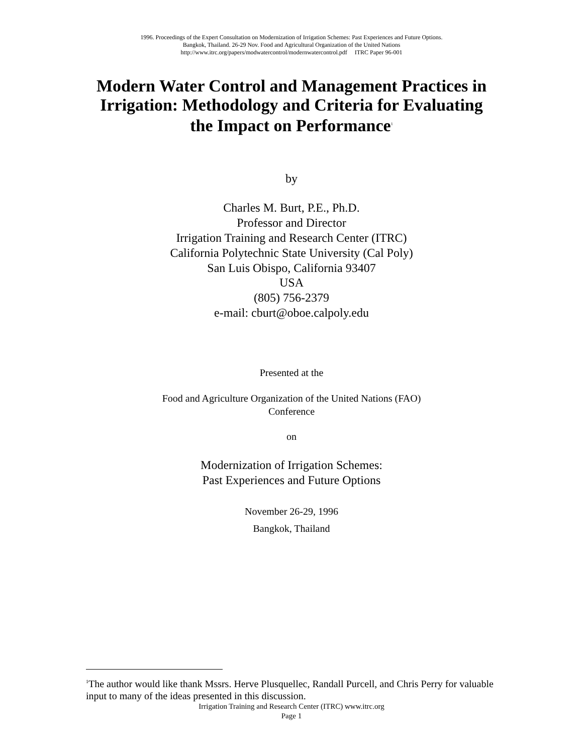1996. Proceedings of the Expert Consultation on Modernization of Irrigation Schemes: Past Experiences and Future Options.
Bangkok, Thailand. 26-29 Nov. Food and Agricultural Organization of the United Nations
http://www.itrc.org/papers/modwatercontrol/modernwatercontrol.pdf ITRC Paper 96-001
Modern Water Control and Management Practices in
Irrigation: Methodology and Criteria for Evaluating
the Impact on Performance<sup>1</sup>
by
Charles M. Burt, P.E., Ph.D.
Professor and Director
Irrigation Training and Research Center (ITRC)
California Polytechnic State University (Cal Poly)
San Luis Obispo, California 93407
USA
(805) 756-2379
e-mail: cburt@oboe.calpoly.edu
Presented at the
Food and Agriculture Organization of the United Nations (FAO)
Conference
on
Modernization of Irrigation Schemes:
Past Experiences and Future Options
November 26-29, 1996
Bangkok, Thailand
<sup>1</sup> The author would like thank Mssrs. Herve Plusquellec, Randall Purcell, and Chris Perry for valuable input to many of the ideas presented in this discussion.
Irrigation Training and Research Center (ITRC) www.itrc.org
Page 1